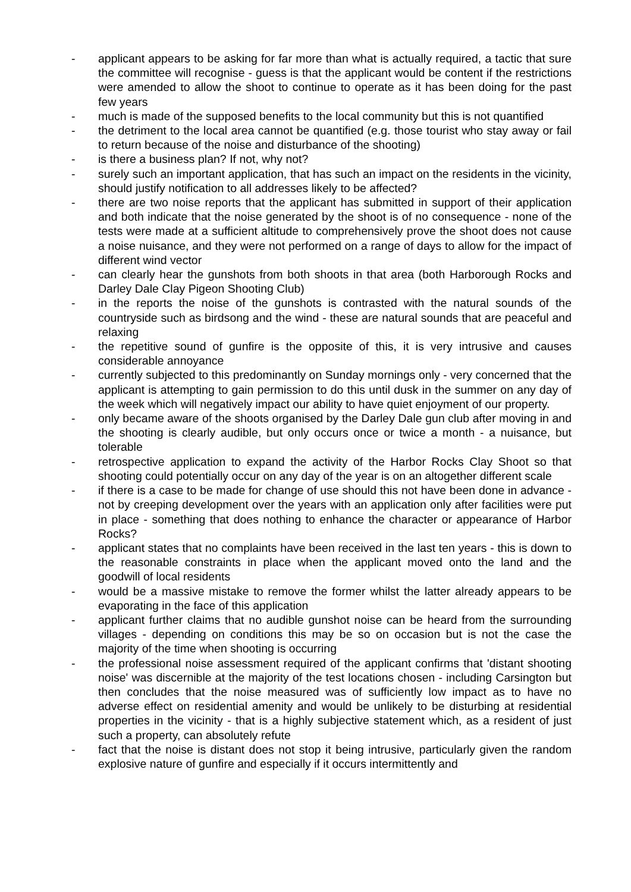- applicant appears to be asking for far more than what is actually required, a tactic that sure the committee will recognise - guess is that the applicant would be content if the restrictions were amended to allow the shoot to continue to operate as it has been doing for the past few years
- much is made of the supposed benefits to the local community but this is not quantified
- the detriment to the local area cannot be quantified (e.g. those tourist who stay away or fail to return because of the noise and disturbance of the shooting)
- is there a business plan? If not, why not?
- surely such an important application, that has such an impact on the residents in the vicinity, should justify notification to all addresses likely to be affected?
- there are two noise reports that the applicant has submitted in support of their application and both indicate that the noise generated by the shoot is of no consequence - none of the tests were made at a sufficient altitude to comprehensively prove the shoot does not cause a noise nuisance, and they were not performed on a range of days to allow for the impact of different wind vector
- can clearly hear the gunshots from both shoots in that area (both Harborough Rocks and Darley Dale Clay Pigeon Shooting Club)
- in the reports the noise of the gunshots is contrasted with the natural sounds of the countryside such as birdsong and the wind - these are natural sounds that are peaceful and relaxing
- the repetitive sound of gunfire is the opposite of this, it is very intrusive and causes considerable annoyance
- currently subjected to this predominantly on Sunday mornings only - very concerned that the applicant is attempting to gain permission to do this until dusk in the summer on any day of the week which will negatively impact our ability to have quiet enjoyment of our property.
- only became aware of the shoots organised by the Darley Dale gun club after moving in and the shooting is clearly audible, but only occurs once or twice a month - a nuisance, but tolerable
- retrospective application to expand the activity of the Harbor Rocks Clay Shoot so that shooting could potentially occur on any day of the year is on an altogether different scale
- if there is a case to be made for change of use should this not have been done in advance - not by creeping development over the years with an application only after facilities were put in place - something that does nothing to enhance the character or appearance of Harbor Rocks?
- applicant states that no complaints have been received in the last ten years - this is down to the reasonable constraints in place when the applicant moved onto the land and the goodwill of local residents
- would be a massive mistake to remove the former whilst the latter already appears to be evaporating in the face of this application
- applicant further claims that no audible gunshot noise can be heard from the surrounding villages - depending on conditions this may be so on occasion but is not the case the majority of the time when shooting is occurring
- the professional noise assessment required of the applicant confirms that 'distant shooting noise' was discernible at the majority of the test locations chosen - including Carsington but then concludes that the noise measured was of sufficiently low impact as to have no adverse effect on residential amenity and would be unlikely to be disturbing at residential properties in the vicinity - that is a highly subjective statement which, as a resident of just such a property, can absolutely refute
- fact that the noise is distant does not stop it being intrusive, particularly given the random explosive nature of gunfire and especially if it occurs intermittently and